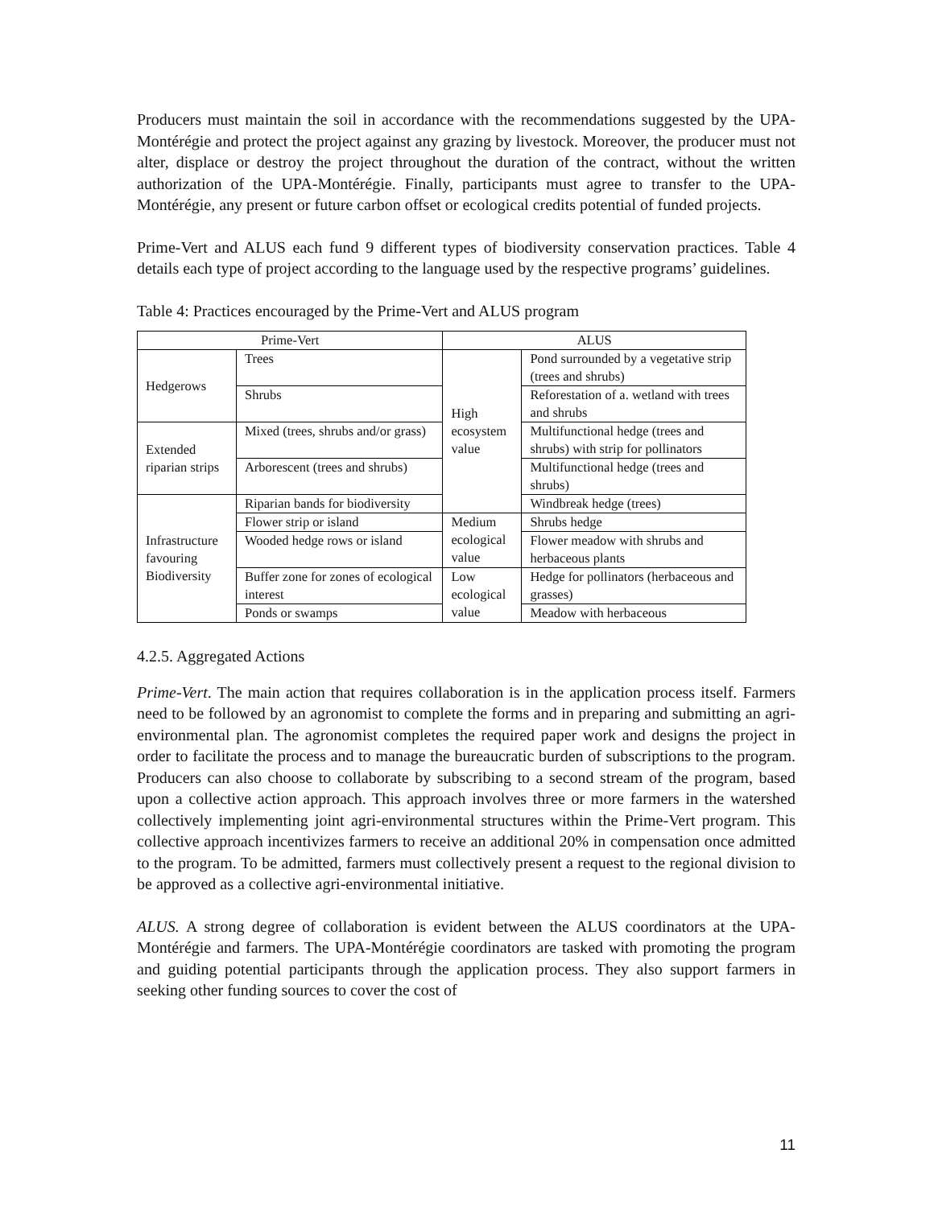Producers must maintain the soil in accordance with the recommendations suggested by the UPA-Montérégie and protect the project against any grazing by livestock. Moreover, the producer must not alter, displace or destroy the project throughout the duration of the contract, without the written authorization of the UPA-Montérégie. Finally, participants must agree to transfer to the UPA-Montérégie, any present or future carbon offset or ecological credits potential of funded projects.
Prime-Vert and ALUS each fund 9 different types of biodiversity conservation practices. Table 4 details each type of project according to the language used by the respective programs’ guidelines.
Table 4: Practices encouraged by the Prime-Vert and ALUS program
| Prime-Vert | | ALUS | |
| --- | --- | --- | --- |
| Hedgerows | Trees | High ecosystem value | Pond surrounded by a vegetative strip (trees and shrubs) |
| | Shrubs | | Reforestation of a. wetland with trees and shrubs |
| Extended riparian strips | Mixed (trees, shrubs and/or grass) | | Multifunctional hedge (trees and shrubs) with strip for pollinators |
| | Arborescent (trees and shrubs) | | Multifunctional hedge (trees and shrubs) |
| Infrastructure favouring Biodiversity | Riparian bands for biodiversity | | Windbreak hedge (trees) |
| | Flower strip or island | Medium ecological value | Shrubs hedge |
| | Wooded hedge rows or island | | Flower meadow with shrubs and herbaceous plants |
| | Buffer zone for zones of ecological interest | Low ecological value | Hedge for pollinators (herbaceous and grasses) |
| | Ponds or swamps | | Meadow with herbaceous |
4.2.5. Aggregated Actions
Prime-Vert. The main action that requires collaboration is in the application process itself. Farmers need to be followed by an agronomist to complete the forms and in preparing and submitting an agri-environmental plan. The agronomist completes the required paper work and designs the project in order to facilitate the process and to manage the bureaucratic burden of subscriptions to the program. Producers can also choose to collaborate by subscribing to a second stream of the program, based upon a collective action approach. This approach involves three or more farmers in the watershed collectively implementing joint agri-environmental structures within the Prime-Vert program. This collective approach incentivizes farmers to receive an additional 20% in compensation once admitted to the program. To be admitted, farmers must collectively present a request to the regional division to be approved as a collective agri-environmental initiative.
ALUS. A strong degree of collaboration is evident between the ALUS coordinators at the UPA-Montérégie and farmers. The UPA-Montérégie coordinators are tasked with promoting the program and guiding potential participants through the application process. They also support farmers in seeking other funding sources to cover the cost of
11